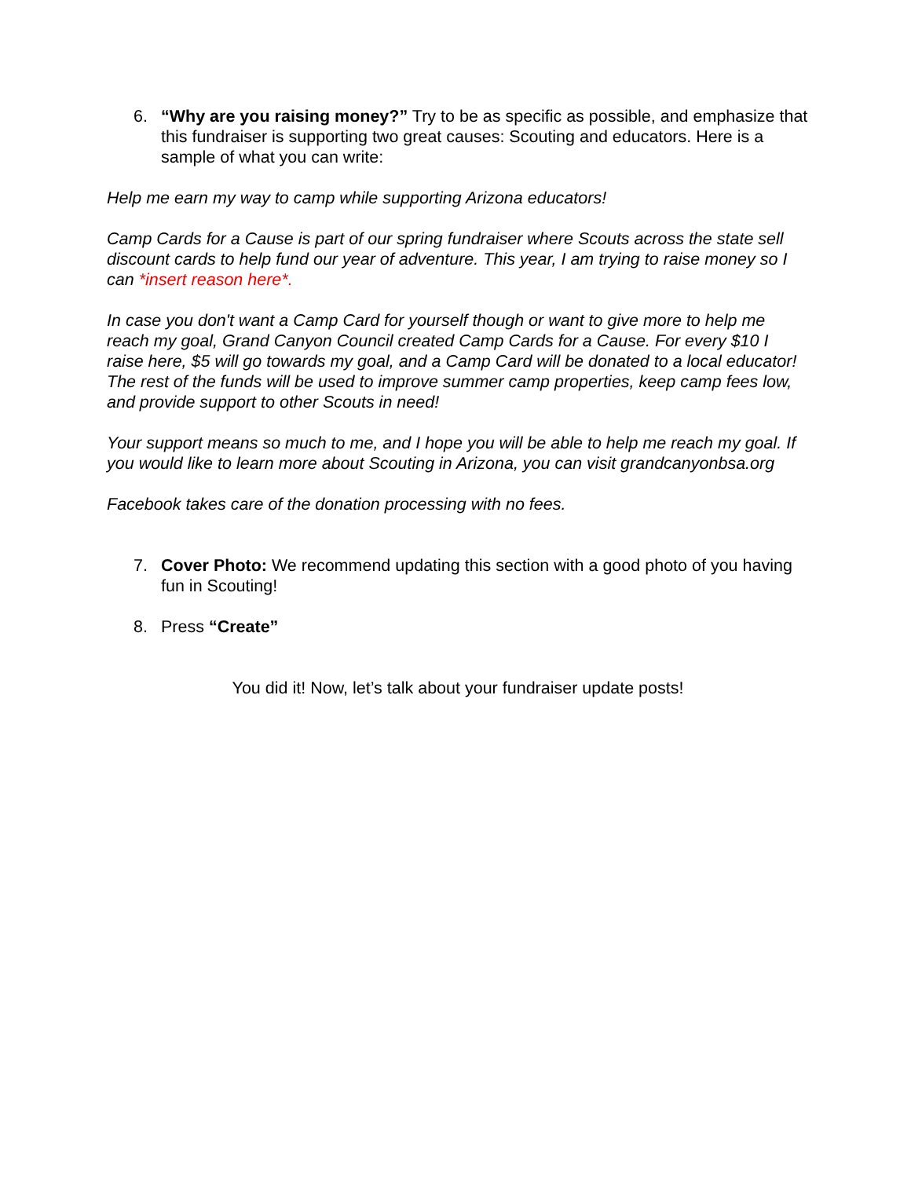6. “Why are you raising money?” Try to be as specific as possible, and emphasize that this fundraiser is supporting two great causes: Scouting and educators. Here is a sample of what you can write:
Help me earn my way to camp while supporting Arizona educators!
Camp Cards for a Cause is part of our spring fundraiser where Scouts across the state sell discount cards to help fund our year of adventure. This year, I am trying to raise money so I can *insert reason here*.
In case you don't want a Camp Card for yourself though or want to give more to help me reach my goal, Grand Canyon Council created Camp Cards for a Cause. For every $10 I raise here, $5 will go towards my goal, and a Camp Card will be donated to a local educator! The rest of the funds will be used to improve summer camp properties, keep camp fees low, and provide support to other Scouts in need!
Your support means so much to me, and I hope you will be able to help me reach my goal. If you would like to learn more about Scouting in Arizona, you can visit grandcanyonbsa.org
Facebook takes care of the donation processing with no fees.
7. Cover Photo: We recommend updating this section with a good photo of you having fun in Scouting!
8. Press “Create”
You did it! Now, let’s talk about your fundraiser update posts!